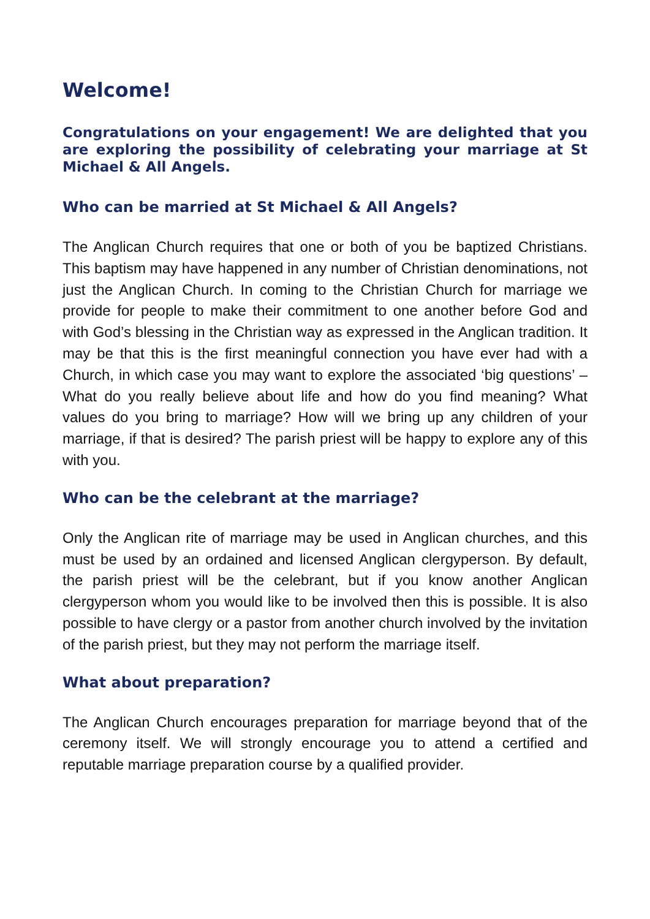Welcome!
Congratulations on your engagement! We are delighted that you are exploring the possibility of celebrating your marriage at St Michael & All Angels.
Who can be married at St Michael & All Angels?
The Anglican Church requires that one or both of you be baptized Christians. This baptism may have happened in any number of Christian denominations, not just the Anglican Church. In coming to the Christian Church for marriage we provide for people to make their commitment to one another before God and with God’s blessing in the Christian way as expressed in the Anglican tradition. It may be that this is the first meaningful connection you have ever had with a Church, in which case you may want to explore the associated ‘big questions’ – What do you really believe about life and how do you find meaning? What values do you bring to marriage? How will we bring up any children of your marriage, if that is desired? The parish priest will be happy to explore any of this with you.
Who can be the celebrant at the marriage?
Only the Anglican rite of marriage may be used in Anglican churches, and this must be used by an ordained and licensed Anglican clergyperson. By default, the parish priest will be the celebrant, but if you know another Anglican clergyperson whom you would like to be involved then this is possible. It is also possible to have clergy or a pastor from another church involved by the invitation of the parish priest, but they may not perform the marriage itself.
What about preparation?
The Anglican Church encourages preparation for marriage beyond that of the ceremony itself. We will strongly encourage you to attend a certified and reputable marriage preparation course by a qualified provider.